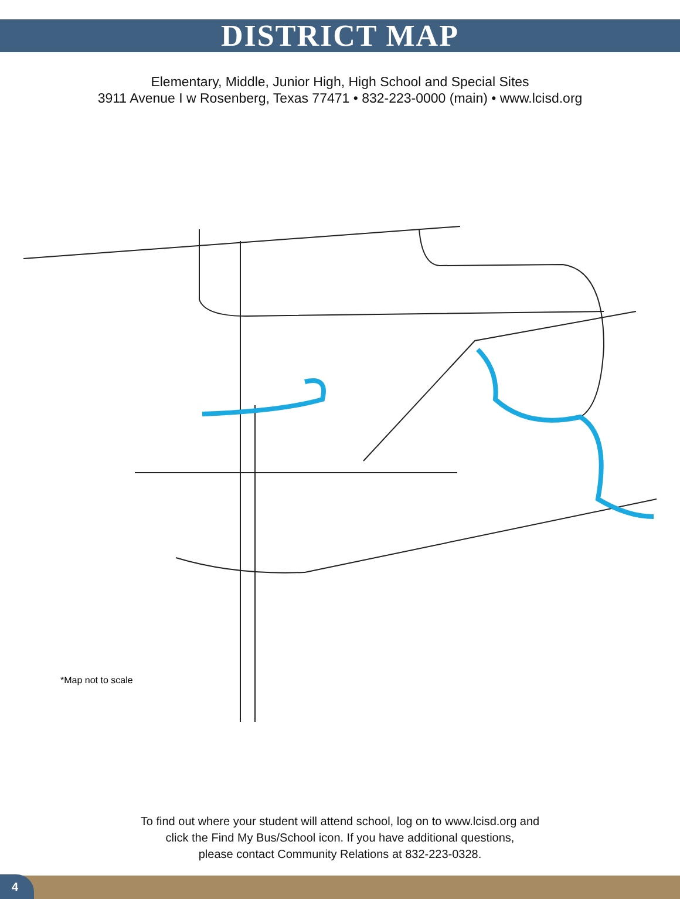DISTRICT MAP
Elementary, Middle, Junior High, High School and Special Sites
3911 Avenue I w Rosenberg, Texas 77471 • 832-223-0000 (main) • www.lcisd.org
*Map not to scale
To find out where your student will attend school, log on to www.lcisd.org and
click the Find My Bus/School icon. If you have additional questions,
please contact Community Relations at 832-223-0328.
4